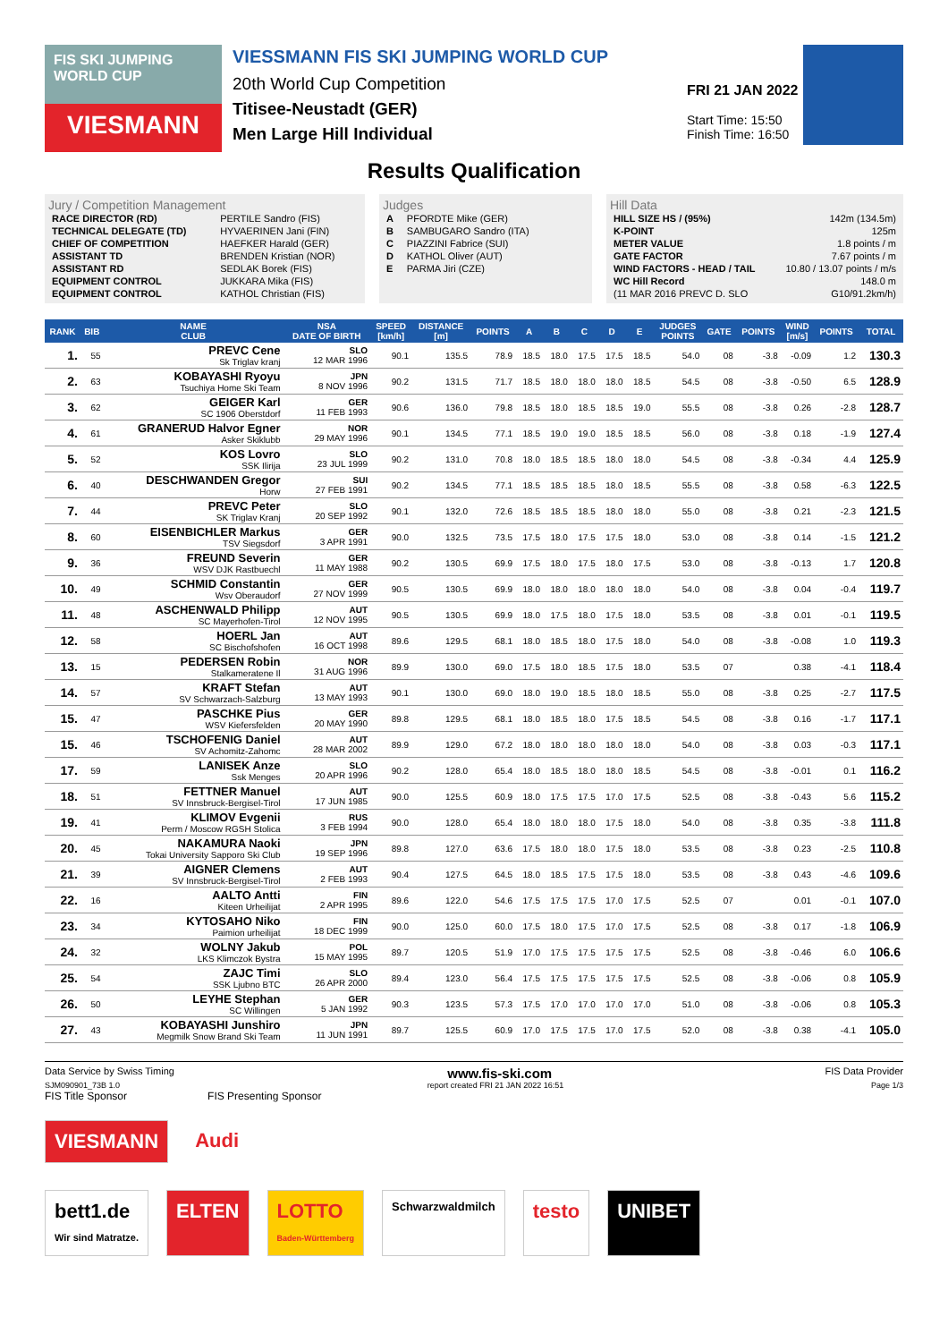FIS SKI JUMPING WORLD CUP
VIESMANN
VIESSMANN FIS SKI JUMPING WORLD CUP
20th World Cup Competition
Titisee-Neustadt (GER)
Men Large Hill Individual
FRI 21 JAN 2022
Start Time: 15:50
Finish Time: 16:50
Results Qualification
Jury / Competition Management
| RACE DIRECTOR (RD) | PERTILE Sandro (FIS) |
| TECHNICAL DELEGATE (TD) | HYVAERINEN Jani (FIN) |
| CHIEF OF COMPETITION | HAEFKER Harald (GER) |
| ASSISTANT TD | BRENDEN Kristian (NOR) |
| ASSISTANT RD | SEDLAK Borek (FIS) |
| EQUIPMENT CONTROL | JUKKARA Mika (FIS) |
| EQUIPMENT CONTROL | KATHOL Christian (FIS) |
Judges
| A | PFORDTE Mike (GER) |
| B | SAMBUGARO Sandro (ITA) |
| C | PIAZZINI Fabrice (SUI) |
| D | KATHOL Oliver (AUT) |
| E | PARMA Jiri (CZE) |
Hill Data
| HILL SIZE HS / (95%) | 142m (134.5m) |
| K-POINT | 125m |
| METER VALUE | 1.8 points / m |
| GATE FACTOR | 7.67 points / m |
| WIND FACTORS - HEAD / TAIL | 10.80 / 13.07 points / m/s |
| WC Hill Record | 148.0 m |
| (11 MAR 2016 PREVC D. SLO | G10/91.2km/h) |
| RANK | BIB | NAME CLUB | NSA DATE OF BIRTH | SPEED [km/h] | DISTANCE [m] | POINTS | A | B | C | D | E | JUDGES POINTS | GATE | POINTS | WIND [m/s] | POINTS | TOTAL |
| --- | --- | --- | --- | --- | --- | --- | --- | --- | --- | --- | --- | --- | --- | --- | --- | --- | --- |
| 1. | 55 | PREVC Cene Sk Triglav kranj | SLO 12 MAR 1996 | 90.1 | 135.5 | 78.9 | 18.5 | 18.0 | 17.5 | 17.5 | 18.5 | 54.0 | 08 | -3.8 | -0.09 | 1.2 | 130.3 |
| 2. | 63 | KOBAYASHI Ryoyu Tsuchiya Home Ski Team | JPN 8 NOV 1996 | 90.2 | 131.5 | 71.7 | 18.5 | 18.0 | 18.0 | 18.0 | 18.5 | 54.5 | 08 | -3.8 | -0.50 | 6.5 | 128.9 |
| 3. | 62 | GEIGER Karl SC 1906 Oberstdorf | GER 11 FEB 1993 | 90.6 | 136.0 | 79.8 | 18.5 | 18.0 | 18.5 | 18.5 | 19.0 | 55.5 | 08 | -3.8 | 0.26 | -2.8 | 128.7 |
| 4. | 61 | GRANERUD Halvor Egner Asker Skiklubb | NOR 29 MAY 1996 | 90.1 | 134.5 | 77.1 | 18.5 | 19.0 | 19.0 | 18.5 | 18.5 | 56.0 | 08 | -3.8 | 0.18 | -1.9 | 127.4 |
| 5. | 52 | KOS Lovro SSK Ilirija | SLO 23 JUL 1999 | 90.2 | 131.0 | 70.8 | 18.0 | 18.5 | 18.5 | 18.0 | 18.0 | 54.5 | 08 | -3.8 | -0.34 | 4.4 | 125.9 |
| 6. | 40 | DESCHWANDEN Gregor Horw | SUI 27 FEB 1991 | 90.2 | 134.5 | 77.1 | 18.5 | 18.5 | 18.5 | 18.0 | 18.5 | 55.5 | 08 | -3.8 | 0.58 | -6.3 | 122.5 |
| 7. | 44 | PREVC Peter SK Triglav Kranj | SLO 20 SEP 1992 | 90.1 | 132.0 | 72.6 | 18.5 | 18.5 | 18.5 | 18.0 | 18.0 | 55.0 | 08 | -3.8 | 0.21 | -2.3 | 121.5 |
| 8. | 60 | EISENBICHLER Markus TSV Siegsdorf | GER 3 APR 1991 | 90.0 | 132.5 | 73.5 | 17.5 | 18.0 | 17.5 | 17.5 | 18.0 | 53.0 | 08 | -3.8 | 0.14 | -1.5 | 121.2 |
| 9. | 36 | FREUND Severin WSV DJK Rastbuechl | GER 11 MAY 1988 | 90.2 | 130.5 | 69.9 | 17.5 | 18.0 | 17.5 | 18.0 | 17.5 | 53.0 | 08 | -3.8 | -0.13 | 1.7 | 120.8 |
| 10. | 49 | SCHMID Constantin Wsv Oberaudorf | GER 27 NOV 1999 | 90.5 | 130.5 | 69.9 | 18.0 | 18.0 | 18.0 | 18.0 | 18.0 | 54.0 | 08 | -3.8 | 0.04 | -0.4 | 119.7 |
| 11. | 48 | ASCHENWALD Philipp SC Mayerhofen-Tirol | AUT 12 NOV 1995 | 90.5 | 130.5 | 69.9 | 18.0 | 17.5 | 18.0 | 17.5 | 18.0 | 53.5 | 08 | -3.8 | 0.01 | -0.1 | 119.5 |
| 12. | 58 | HOERL Jan SC Bischofshofen | AUT 16 OCT 1998 | 89.6 | 129.5 | 68.1 | 18.0 | 18.5 | 18.0 | 17.5 | 18.0 | 54.0 | 08 | -3.8 | -0.08 | 1.0 | 119.3 |
| 13. | 15 | PEDERSEN Robin Stalkameratene Il | NOR 31 AUG 1996 | 89.9 | 130.0 | 69.0 | 17.5 | 18.0 | 18.5 | 17.5 | 18.0 | 53.5 | 07 | | 0.38 | -4.1 | 118.4 |
| 14. | 57 | KRAFT Stefan SV Schwarzach-Salzburg | AUT 13 MAY 1993 | 90.1 | 130.0 | 69.0 | 18.0 | 19.0 | 18.5 | 18.0 | 18.5 | 55.0 | 08 | -3.8 | 0.25 | -2.7 | 117.5 |
| 15. | 47 | PASCHKE Pius WSV Kiefersfelden | GER 20 MAY 1990 | 89.8 | 129.5 | 68.1 | 18.0 | 18.5 | 18.0 | 17.5 | 18.5 | 54.5 | 08 | -3.8 | 0.16 | -1.7 | 117.1 |
| 15. | 46 | TSCHOFENIG Daniel SV Achomitz-Zahomc | AUT 28 MAR 2002 | 89.9 | 129.0 | 67.2 | 18.0 | 18.0 | 18.0 | 18.0 | 18.0 | 54.0 | 08 | -3.8 | 0.03 | -0.3 | 117.1 |
| 17. | 59 | LANISEK Anze Ssk Menges | SLO 20 APR 1996 | 90.2 | 128.0 | 65.4 | 18.0 | 18.5 | 18.0 | 18.0 | 18.5 | 54.5 | 08 | -3.8 | -0.01 | 0.1 | 116.2 |
| 18. | 51 | FETTNER Manuel SV Innsbruck-Bergisel-Tirol | AUT 17 JUN 1985 | 90.0 | 125.5 | 60.9 | 18.0 | 17.5 | 17.5 | 17.0 | 17.5 | 52.5 | 08 | -3.8 | -0.43 | 5.6 | 115.2 |
| 19. | 41 | KLIMOV Evgenii Perm / Moscow RGSH Stolica | RUS 3 FEB 1994 | 90.0 | 128.0 | 65.4 | 18.0 | 18.0 | 18.0 | 17.5 | 18.0 | 54.0 | 08 | -3.8 | 0.35 | -3.8 | 111.8 |
| 20. | 45 | NAKAMURA Naoki Tokai University Sapporo Ski Club | JPN 19 SEP 1996 | 89.8 | 127.0 | 63.6 | 17.5 | 18.0 | 18.0 | 17.5 | 18.0 | 53.5 | 08 | -3.8 | 0.23 | -2.5 | 110.8 |
| 21. | 39 | AIGNER Clemens SV Innsbruck-Bergisel-Tirol | AUT 2 FEB 1993 | 90.4 | 127.5 | 64.5 | 18.0 | 18.5 | 17.5 | 17.5 | 18.0 | 53.5 | 08 | -3.8 | 0.43 | -4.6 | 109.6 |
| 22. | 16 | AALTO Antti Kiteen Urheilijat | FIN 2 APR 1995 | 89.6 | 122.0 | 54.6 | 17.5 | 17.5 | 17.5 | 17.0 | 17.5 | 52.5 | 07 | | 0.01 | -0.1 | 107.0 |
| 23. | 34 | KYTOSAHO Niko Paimion urheilijat | FIN 18 DEC 1999 | 90.0 | 125.0 | 60.0 | 17.5 | 18.0 | 17.5 | 17.0 | 17.5 | 52.5 | 08 | -3.8 | 0.17 | -1.8 | 106.9 |
| 24. | 32 | WOLNY Jakub LKS Klimczok Bystra | POL 15 MAY 1995 | 89.7 | 120.5 | 51.9 | 17.0 | 17.5 | 17.5 | 17.5 | 17.5 | 52.5 | 08 | -3.8 | -0.46 | 6.0 | 106.6 |
| 25. | 54 | ZAJC Timi SSK Ljubno BTC | SLO 26 APR 2000 | 89.4 | 123.0 | 56.4 | 17.5 | 17.5 | 17.5 | 17.5 | 17.5 | 52.5 | 08 | -3.8 | -0.06 | 0.8 | 105.9 |
| 26. | 50 | LEYHE Stephan SC Willingen | GER 5 JAN 1992 | 90.3 | 123.5 | 57.3 | 17.5 | 17.0 | 17.0 | 17.0 | 17.0 | 51.0 | 08 | -3.8 | -0.06 | 0.8 | 105.3 |
| 27. | 43 | KOBAYASHI Junshiro Megmilk Snow Brand Ski Team | JPN 11 JUN 1991 | 89.7 | 125.5 | 60.9 | 17.0 | 17.5 | 17.5 | 17.0 | 17.5 | 52.0 | 08 | -3.8 | 0.38 | -4.1 | 105.0 |
Data Service by Swiss Timing www.fis-ski.com FIS Data Provider
SJM090901_73B 1.0 report created FRI 21 JAN 2022 16:51 Page 1/3
FIS Title Sponsor FIS Presenting Sponsor
VIESMANN Audi
bett1.de
Wir sind Matratze.
ELTEN LOTTO
Baden-Württemberg
Schwarzwaldmilch
testo UNIBET